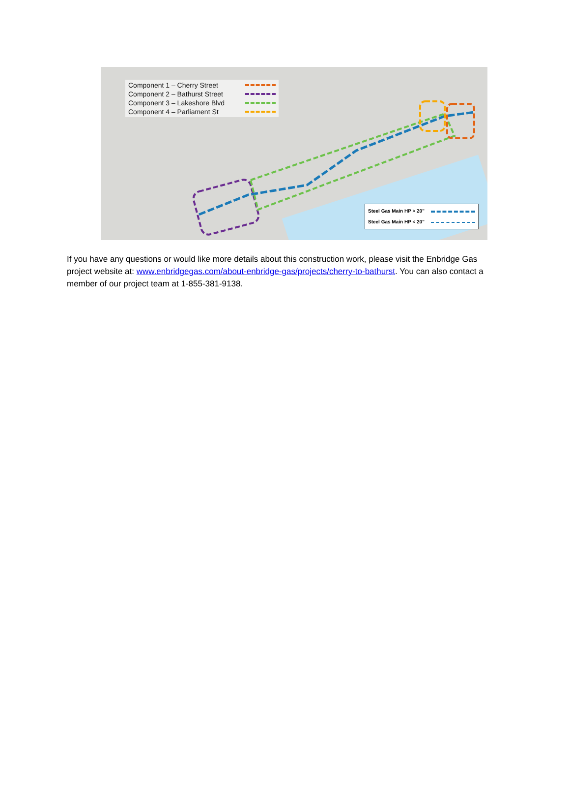Component 1 – Cherry Street
Component 2 – Bathurst Street
Component 3 – Lakeshore Blvd
Component 4 – Parliament St
Steel Gas Main HP > 20"
Steel Gas Main HP < 20"
If you have any questions or would like more details about this construction work, please visit the Enbridge Gas project website at: www.enbridgegas.com/about-enbridge-gas/projects/cherry-to-bathurst. You can also contact a member of our project team at 1-855-381-9138.